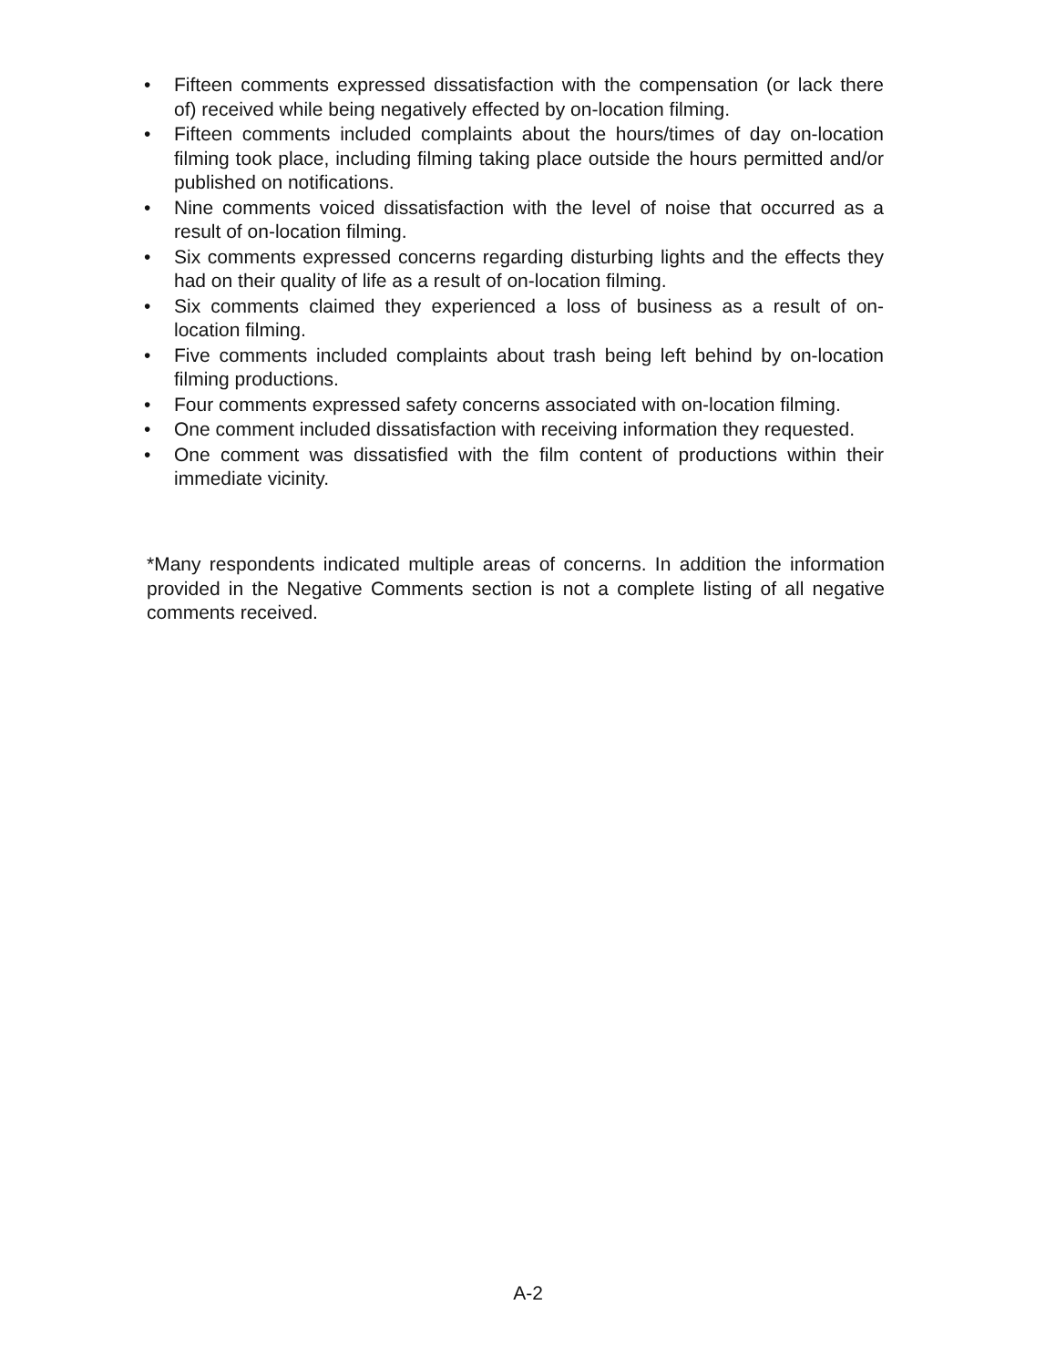• Fifteen comments expressed dissatisfaction with the compensation (or lack there of) received while being negatively effected by on-location filming.
• Fifteen comments included complaints about the hours/times of day on-location filming took place, including filming taking place outside the hours permitted and/or published on notifications.
• Nine comments voiced dissatisfaction with the level of noise that occurred as a result of on-location filming.
• Six comments expressed concerns regarding disturbing lights and the effects they had on their quality of life as a result of on-location filming.
• Six comments claimed they experienced a loss of business as a result of on-location filming.
• Five comments included complaints about trash being left behind by on-location filming productions.
• Four comments expressed safety concerns associated with on-location filming.
• One comment included dissatisfaction with receiving information they requested.
• One comment was dissatisfied with the film content of productions within their immediate vicinity.
*Many respondents indicated multiple areas of concerns. In addition the information provided in the Negative Comments section is not a complete listing of all negative comments received.
A-2